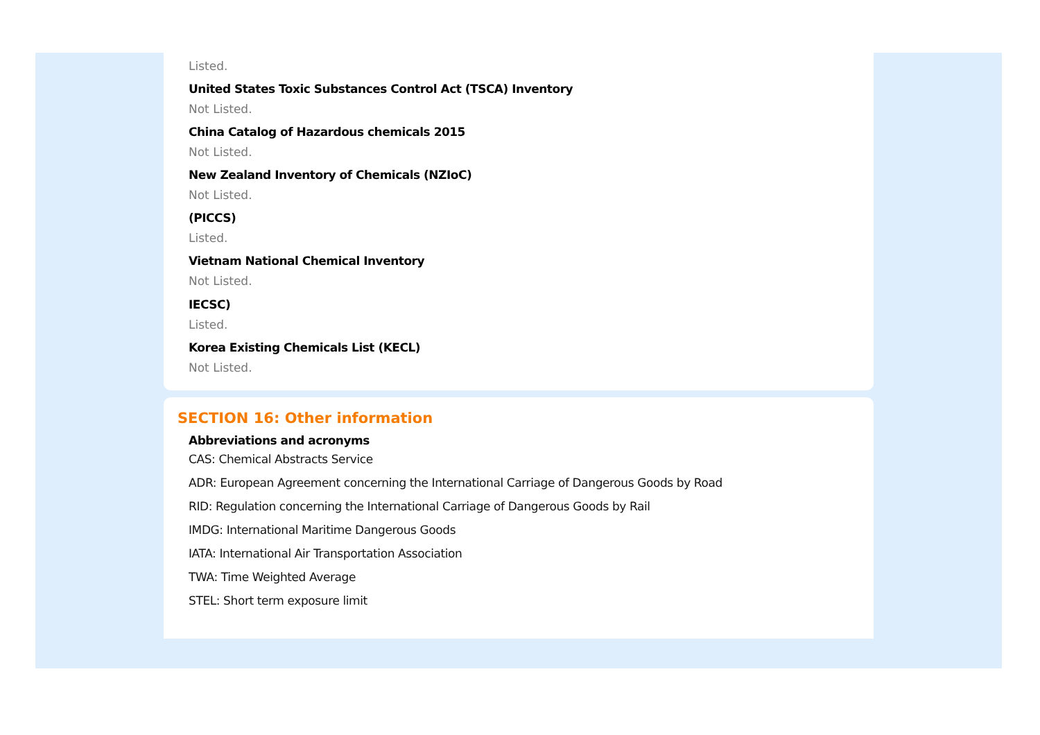Listed.
United States Toxic Substances Control Act (TSCA) Inventory
Not Listed.
China Catalog of Hazardous chemicals 2015
Not Listed.
New Zealand Inventory of Chemicals (NZIoC)
Not Listed.
(PICCS)
Listed.
Vietnam National Chemical Inventory
Not Listed.
IECSC)
Listed.
Korea Existing Chemicals List (KECL)
Not Listed.
SECTION 16: Other information
Abbreviations and acronyms
CAS: Chemical Abstracts Service
ADR: European Agreement concerning the International Carriage of Dangerous Goods by Road
RID: Regulation concerning the International Carriage of Dangerous Goods by Rail
IMDG: International Maritime Dangerous Goods
IATA: International Air Transportation Association
TWA: Time Weighted Average
STEL: Short term exposure limit